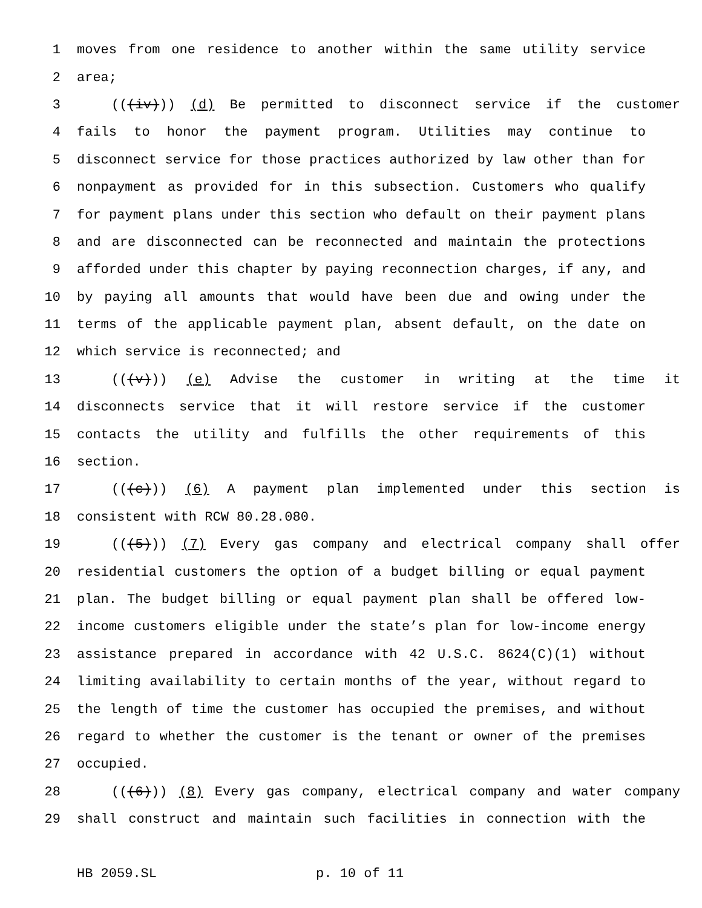1 moves from one residence to another within the same utility service
2 area;
3 (((iv))) (d) Be permitted to disconnect service if the customer
4 fails to honor the payment program. Utilities may continue to
5 disconnect service for those practices authorized by law other than for
6 nonpayment as provided for in this subsection. Customers who qualify
7 for payment plans under this section who default on their payment plans
8 and are disconnected can be reconnected and maintain the protections
9 afforded under this chapter by paying reconnection charges, if any, and
10 by paying all amounts that would have been due and owing under the
11 terms of the applicable payment plan, absent default, on the date on
12 which service is reconnected; and
13 (((v))) (e) Advise the customer in writing at the time it
14 disconnects service that it will restore service if the customer
15 contacts the utility and fulfills the other requirements of this
16 section.
17 (((c))) (6) A payment plan implemented under this section is
18 consistent with RCW 80.28.080.
19 (((5))) (7) Every gas company and electrical company shall offer
20 residential customers the option of a budget billing or equal payment
21 plan. The budget billing or equal payment plan shall be offered low-
22 income customers eligible under the state’s plan for low-income energy
23 assistance prepared in accordance with 42 U.S.C. 8624(C)(1) without
24 limiting availability to certain months of the year, without regard to
25 the length of time the customer has occupied the premises, and without
26 regard to whether the customer is the tenant or owner of the premises
27 occupied.
28 (((6))) (8) Every gas company, electrical company and water company
29 shall construct and maintain such facilities in connection with the
HB 2059.SL p. 10 of 11